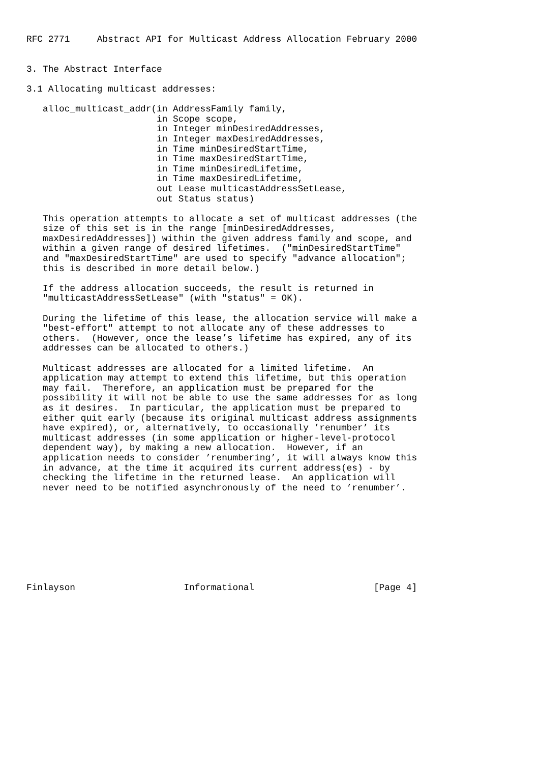RFC 2771     Abstract API for Multicast Address Allocation February 2000


3. The Abstract Interface

3.1 Allocating multicast addresses:

   alloc_multicast_addr(in AddressFamily family,
                        in Scope scope,
                        in Integer minDesiredAddresses,
                        in Integer maxDesiredAddresses,
                        in Time minDesiredStartTime,
                        in Time maxDesiredStartTime,
                        in Time minDesiredLifetime,
                        in Time maxDesiredLifetime,
                        out Lease multicastAddressSetLease,
                        out Status status)

   This operation attempts to allocate a set of multicast addresses (the
   size of this set is in the range [minDesiredAddresses,
   maxDesiredAddresses]) within the given address family and scope, and
   within a given range of desired lifetimes.  ("minDesiredStartTime"
   and "maxDesiredStartTime" are used to specify "advance allocation";
   this is described in more detail below.)

   If the address allocation succeeds, the result is returned in
   "multicastAddressSetLease" (with "status" = OK).

   During the lifetime of this lease, the allocation service will make a
   "best-effort" attempt to not allocate any of these addresses to
   others.  (However, once the lease’s lifetime has expired, any of its
   addresses can be allocated to others.)

   Multicast addresses are allocated for a limited lifetime.  An
   application may attempt to extend this lifetime, but this operation
   may fail.  Therefore, an application must be prepared for the
   possibility it will not be able to use the same addresses for as long
   as it desires.  In particular, the application must be prepared to
   either quit early (because its original multicast address assignments
   have expired), or, alternatively, to occasionally ’renumber’ its
   multicast addresses (in some application or higher-level-protocol
   dependent way), by making a new allocation.  However, if an
   application needs to consider ’renumbering’, it will always know this
   in advance, at the time it acquired its current address(es) - by
   checking the lifetime in the returned lease.  An application will
   never need to be notified asynchronously of the need to ’renumber’.









Finlayson                    Informational                      [Page 4]